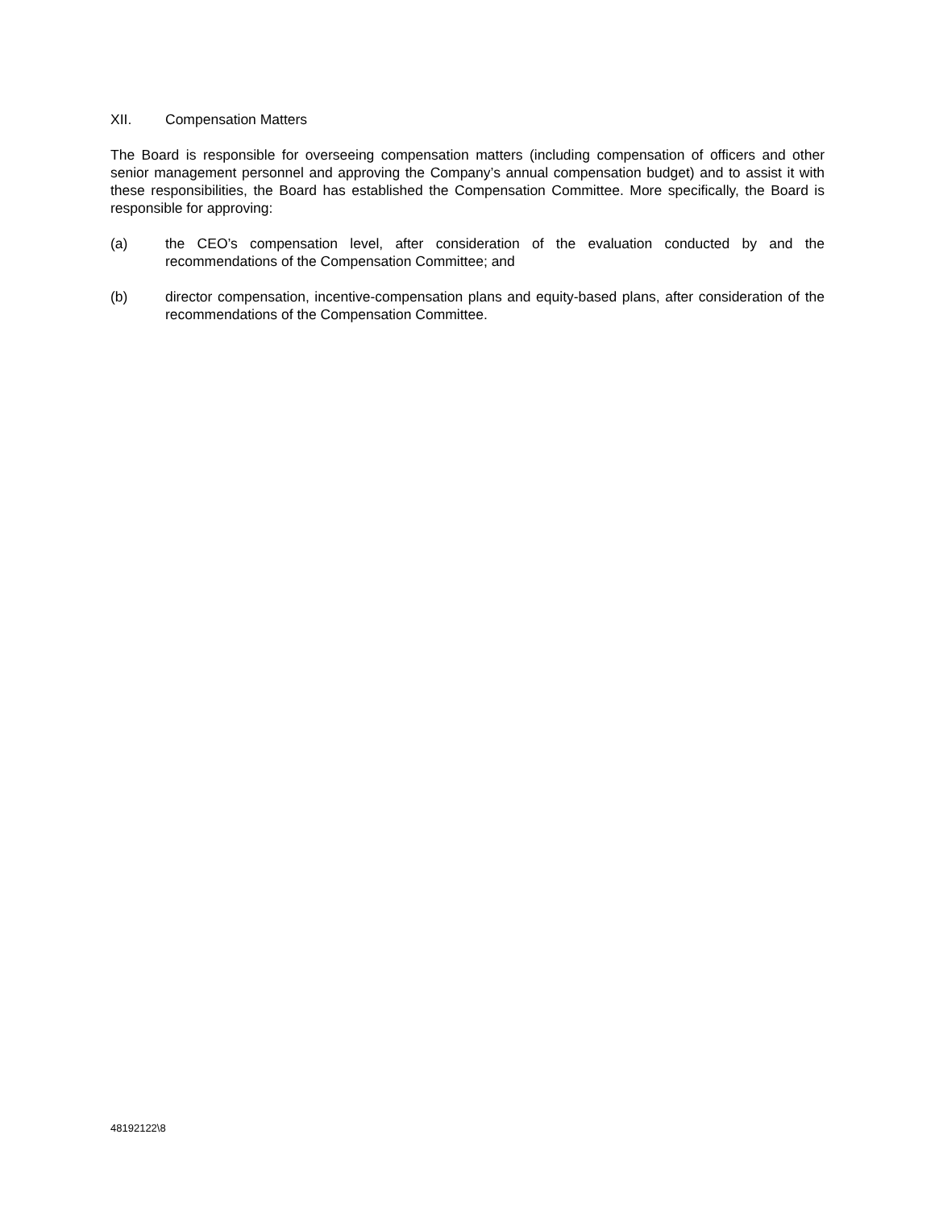XII. Compensation Matters
The Board is responsible for overseeing compensation matters (including compensation of officers and other senior management personnel and approving the Company’s annual compensation budget) and to assist it with these responsibilities, the Board has established the Compensation Committee. More specifically, the Board is responsible for approving:
(a) the CEO’s compensation level, after consideration of the evaluation conducted by and the recommendations of the Compensation Committee; and
(b) director compensation, incentive-compensation plans and equity-based plans, after consideration of the recommendations of the Compensation Committee.
48192122\8